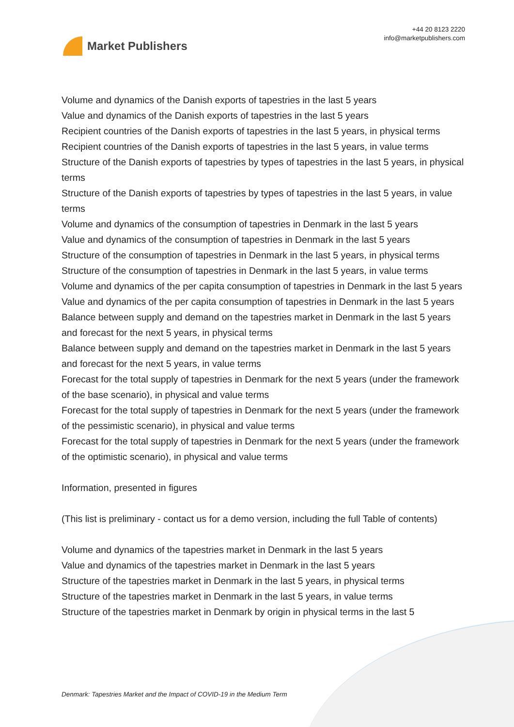Market Publishers
+44 20 8123 2220
info@marketpublishers.com
Volume and dynamics of the Danish exports of tapestries in the last 5 years
Value and dynamics of the Danish exports of tapestries in the last 5 years
Recipient countries of the Danish exports of tapestries in the last 5 years, in physical terms
Recipient countries of the Danish exports of tapestries in the last 5 years, in value terms
Structure of the Danish exports of tapestries by types of tapestries in the last 5 years, in physical terms
Structure of the Danish exports of tapestries by types of tapestries in the last 5 years, in value terms
Volume and dynamics of the consumption of tapestries in Denmark in the last 5 years
Value and dynamics of the consumption of tapestries in Denmark in the last 5 years
Structure of the consumption of tapestries in Denmark in the last 5 years, in physical terms
Structure of the consumption of tapestries in Denmark in the last 5 years, in value terms
Volume and dynamics of the per capita consumption of tapestries in Denmark in the last 5 years
Value and dynamics of the per capita consumption of tapestries in Denmark in the last 5 years
Balance between supply and demand on the tapestries market in Denmark in the last 5 years and forecast for the next 5 years, in physical terms
Balance between supply and demand on the tapestries market in Denmark in the last 5 years and forecast for the next 5 years, in value terms
Forecast for the total supply of tapestries in Denmark for the next 5 years (under the framework of the base scenario), in physical and value terms
Forecast for the total supply of tapestries in Denmark for the next 5 years (under the framework of the pessimistic scenario), in physical and value terms
Forecast for the total supply of tapestries in Denmark for the next 5 years (under the framework of the optimistic scenario), in physical and value terms
Information, presented in figures
(This list is preliminary - contact us for a demo version, including the full Table of contents)
Volume and dynamics of the tapestries market in Denmark in the last 5 years
Value and dynamics of the tapestries market in Denmark in the last 5 years
Structure of the tapestries market in Denmark in the last 5 years, in physical terms
Structure of the tapestries market in Denmark in the last 5 years, in value terms
Structure of the tapestries market in Denmark by origin in physical terms in the last 5
Denmark: Tapestries Market and the Impact of COVID-19 in the Medium Term